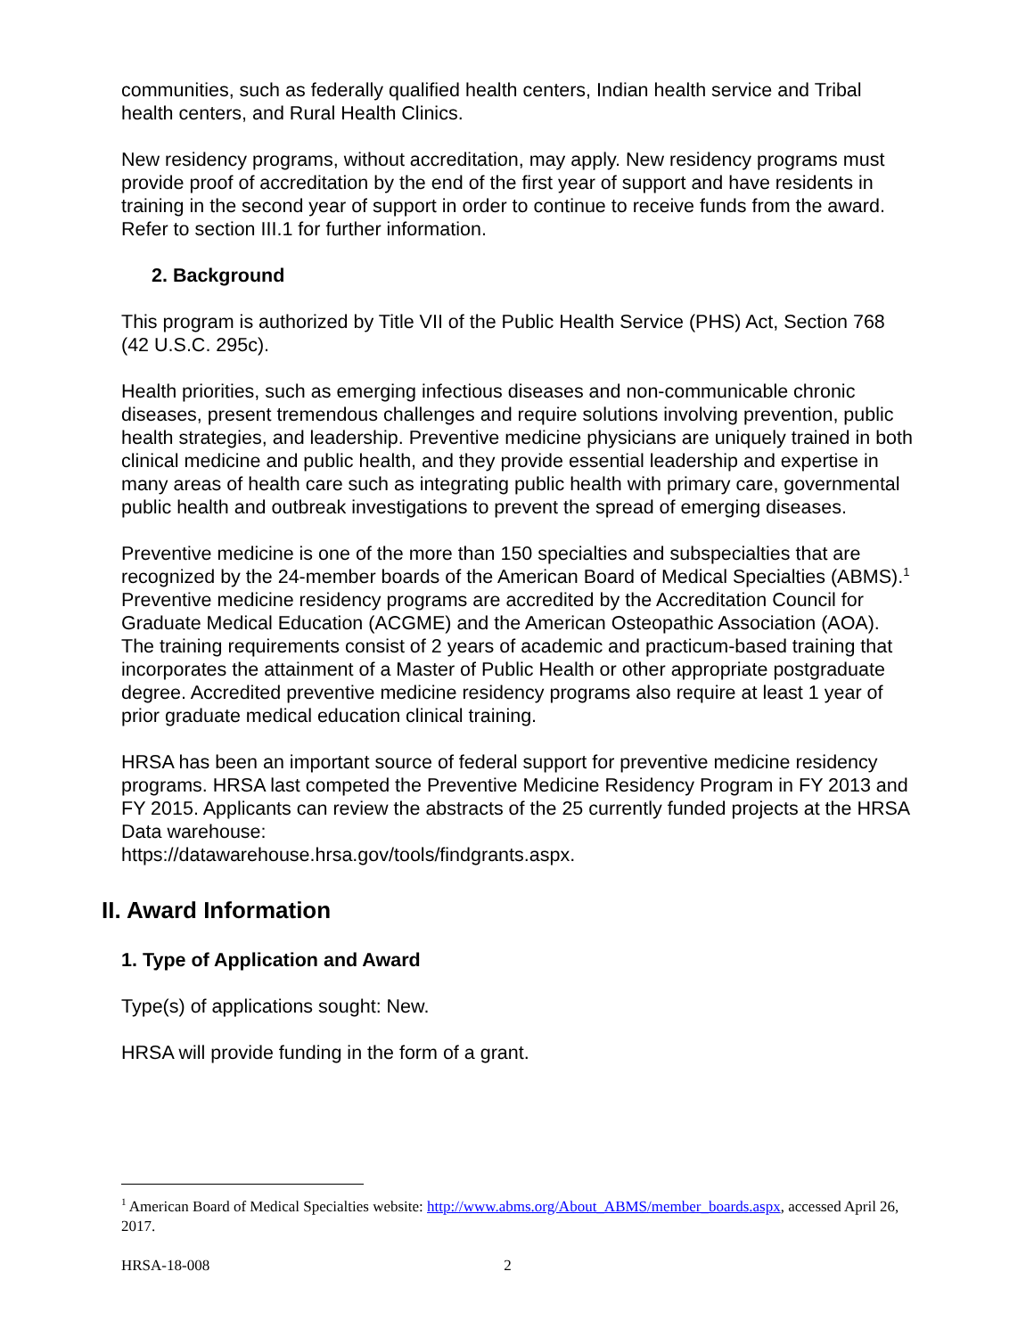communities, such as federally qualified health centers, Indian health service and Tribal health centers, and Rural Health Clinics.
New residency programs, without accreditation, may apply. New residency programs must provide proof of accreditation by the end of the first year of support and have residents in training in the second year of support in order to continue to receive funds from the award. Refer to section III.1 for further information.
2. Background
This program is authorized by Title VII of the Public Health Service (PHS) Act, Section 768 (42 U.S.C. 295c).
Health priorities, such as emerging infectious diseases and non-communicable chronic diseases, present tremendous challenges and require solutions involving prevention, public health strategies, and leadership. Preventive medicine physicians are uniquely trained in both clinical medicine and public health, and they provide essential leadership and expertise in many areas of health care such as integrating public health with primary care, governmental public health and outbreak investigations to prevent the spread of emerging diseases.
Preventive medicine is one of the more than 150 specialties and subspecialties that are recognized by the 24-member boards of the American Board of Medical Specialties (ABMS).<sup>1</sup> Preventive medicine residency programs are accredited by the Accreditation Council for Graduate Medical Education (ACGME) and the American Osteopathic Association (AOA). The training requirements consist of 2 years of academic and practicum-based training that incorporates the attainment of a Master of Public Health or other appropriate postgraduate degree. Accredited preventive medicine residency programs also require at least 1 year of prior graduate medical education clinical training.
HRSA has been an important source of federal support for preventive medicine residency programs. HRSA last competed the Preventive Medicine Residency Program in FY 2013 and FY 2015. Applicants can review the abstracts of the 25 currently funded projects at the HRSA Data warehouse:
https://datawarehouse.hrsa.gov/tools/findgrants.aspx.
II. Award Information
1. Type of Application and Award
Type(s) of applications sought: New.
HRSA will provide funding in the form of a grant.
<sup>1</sup> American Board of Medical Specialties website: http://www.abms.org/About_ABMS/member_boards.aspx, accessed April 26, 2017.
HRSA-18-008 2